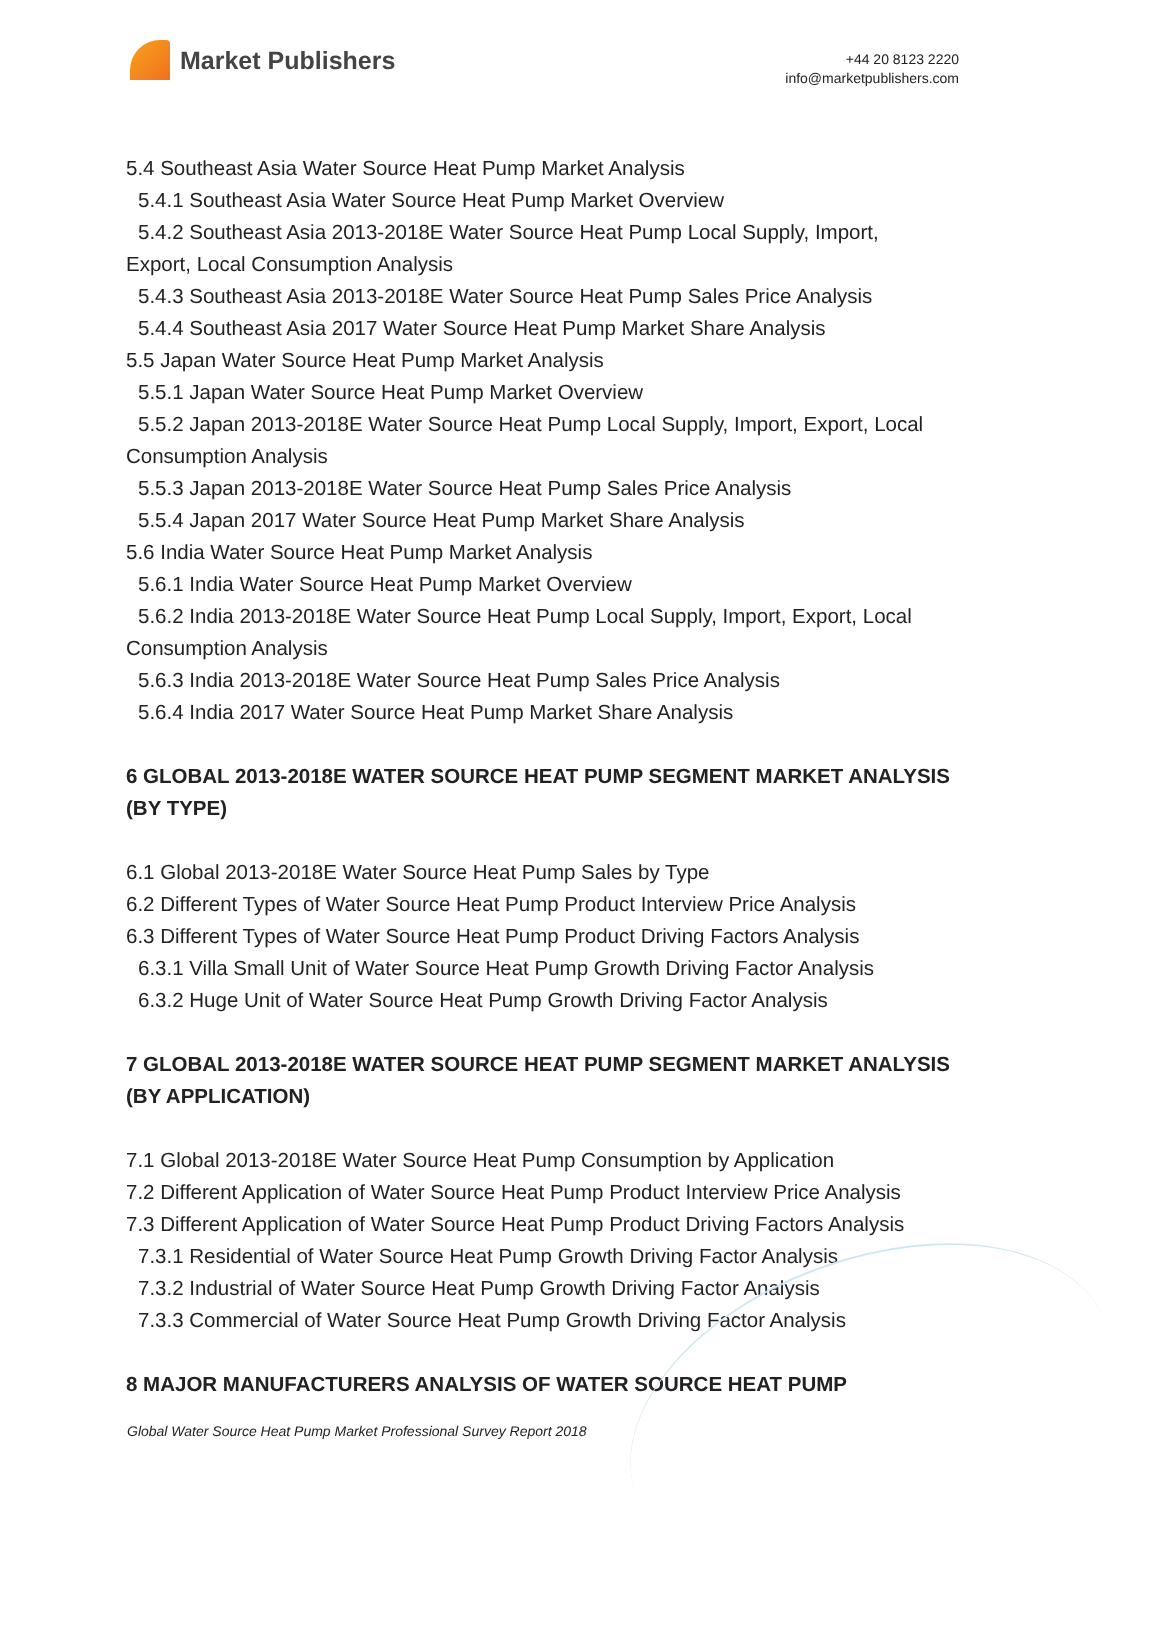Market Publishers
+44 20 8123 2220
info@marketpublishers.com
5.4 Southeast Asia Water Source Heat Pump Market Analysis
5.4.1 Southeast Asia Water Source Heat Pump Market Overview
5.4.2 Southeast Asia 2013-2018E Water Source Heat Pump Local Supply, Import,
Export, Local Consumption Analysis
5.4.3 Southeast Asia 2013-2018E Water Source Heat Pump Sales Price Analysis
5.4.4 Southeast Asia 2017 Water Source Heat Pump Market Share Analysis
5.5 Japan Water Source Heat Pump Market Analysis
5.5.1 Japan Water Source Heat Pump Market Overview
5.5.2 Japan 2013-2018E Water Source Heat Pump Local Supply, Import, Export, Local
Consumption Analysis
5.5.3 Japan 2013-2018E Water Source Heat Pump Sales Price Analysis
5.5.4 Japan 2017 Water Source Heat Pump Market Share Analysis
5.6 India Water Source Heat Pump Market Analysis
5.6.1 India Water Source Heat Pump Market Overview
5.6.2 India 2013-2018E Water Source Heat Pump Local Supply, Import, Export, Local
Consumption Analysis
5.6.3 India 2013-2018E Water Source Heat Pump Sales Price Analysis
5.6.4 India 2017 Water Source Heat Pump Market Share Analysis
6 GLOBAL 2013-2018E WATER SOURCE HEAT PUMP SEGMENT MARKET ANALYSIS (BY TYPE)
6.1 Global 2013-2018E Water Source Heat Pump Sales by Type
6.2 Different Types of Water Source Heat Pump Product Interview Price Analysis
6.3 Different Types of Water Source Heat Pump Product Driving Factors Analysis
6.3.1 Villa Small Unit of Water Source Heat Pump Growth Driving Factor Analysis
6.3.2 Huge Unit of Water Source Heat Pump Growth Driving Factor Analysis
7 GLOBAL 2013-2018E WATER SOURCE HEAT PUMP SEGMENT MARKET ANALYSIS (BY APPLICATION)
7.1 Global 2013-2018E Water Source Heat Pump Consumption by Application
7.2 Different Application of Water Source Heat Pump Product Interview Price Analysis
7.3 Different Application of Water Source Heat Pump Product Driving Factors Analysis
7.3.1 Residential of Water Source Heat Pump Growth Driving Factor Analysis
7.3.2 Industrial of Water Source Heat Pump Growth Driving Factor Analysis
7.3.3 Commercial of Water Source Heat Pump Growth Driving Factor Analysis
8 MAJOR MANUFACTURERS ANALYSIS OF WATER SOURCE HEAT PUMP
Global Water Source Heat Pump Market Professional Survey Report 2018